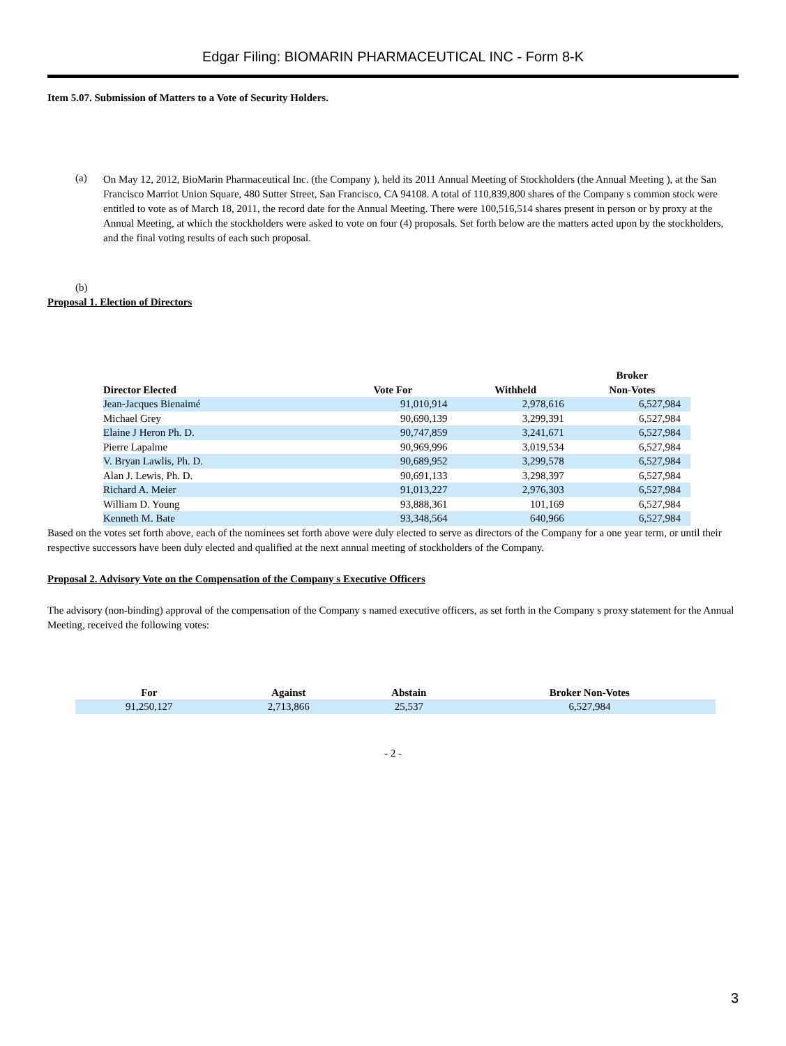Edgar Filing: BIOMARIN PHARMACEUTICAL INC - Form 8-K
Item 5.07. Submission of Matters to a Vote of Security Holders.
(a)
On May 12, 2012, BioMarin Pharmaceutical Inc. (the Company ), held its 2011 Annual Meeting of Stockholders (the Annual Meeting ), at the San Francisco Marriot Union Square, 480 Sutter Street, San Francisco, CA 94108. A total of 110,839,800 shares of the Company s common stock were entitled to vote as of March 18, 2011, the record date for the Annual Meeting. There were 100,516,514 shares present in person or by proxy at the Annual Meeting, at which the stockholders were asked to vote on four (4) proposals. Set forth below are the matters acted upon by the stockholders, and the final voting results of each such proposal.
(b)
Proposal 1. Election of Directors
| Director Elected | Vote For | Withheld | Broker Non-Votes |
| --- | --- | --- | --- |
| Jean-Jacques Bienaimé | 91,010,914 | 2,978,616 | 6,527,984 |
| Michael Grey | 90,690,139 | 3,299,391 | 6,527,984 |
| Elaine J Heron Ph. D. | 90,747,859 | 3,241,671 | 6,527,984 |
| Pierre Lapalme | 90,969,996 | 3,019,534 | 6,527,984 |
| V. Bryan Lawlis, Ph. D. | 90,689,952 | 3,299,578 | 6,527,984 |
| Alan J. Lewis, Ph. D. | 90,691,133 | 3,298,397 | 6,527,984 |
| Richard A. Meier | 91,013,227 | 2,976,303 | 6,527,984 |
| William D. Young | 93,888,361 | 101,169 | 6,527,984 |
| Kenneth M. Bate | 93,348,564 | 640,966 | 6,527,984 |
Based on the votes set forth above, each of the nominees set forth above were duly elected to serve as directors of the Company for a one year term, or until their respective successors have been duly elected and qualified at the next annual meeting of stockholders of the Company.
Proposal 2. Advisory Vote on the Compensation of the Company s Executive Officers
The advisory (non-binding) approval of the compensation of the Company s named executive officers, as set forth in the Company s proxy statement for the Annual Meeting, received the following votes:
| For | Against | Abstain | Broker Non-Votes |
| --- | --- | --- | --- |
| 91,250,127 | 2,713,866 | 25,537 | 6,527,984 |
- 2 -
3